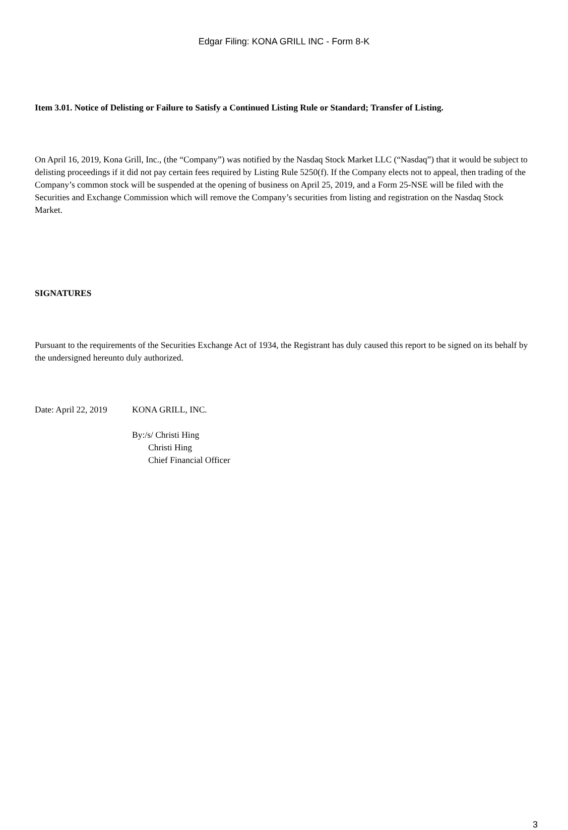Edgar Filing: KONA GRILL INC - Form 8-K
Item 3.01. Notice of Delisting or Failure to Satisfy a Continued Listing Rule or Standard; Transfer of Listing.
On April 16, 2019, Kona Grill, Inc., (the “Company”) was notified by the Nasdaq Stock Market LLC (“Nasdaq”) that it would be subject to delisting proceedings if it did not pay certain fees required by Listing Rule 5250(f). If the Company elects not to appeal, then trading of the Company’s common stock will be suspended at the opening of business on April 25, 2019, and a Form 25-NSE will be filed with the Securities and Exchange Commission which will remove the Company’s securities from listing and registration on the Nasdaq Stock Market.
SIGNATURES
Pursuant to the requirements of the Securities Exchange Act of 1934, the Registrant has duly caused this report to be signed on its behalf by the undersigned hereunto duly authorized.
| Date: April 22, 2019 | KONA GRILL, INC. | |
| | By:/s/ Christi Hing | |
| | | Christi Hing |
| | | Chief Financial Officer |
3